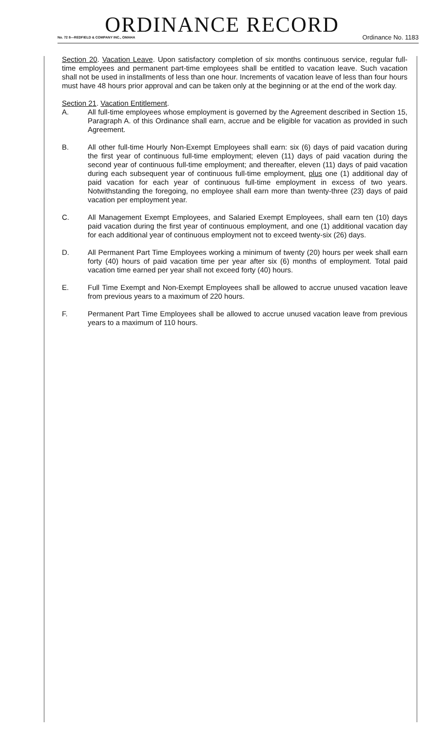ORDINANCE RECORD
No. 72 8—REDFIELD & COMPANY INC., OMAHA Ordinance No. 1183
Section 20. Vacation Leave. Upon satisfactory completion of six months continuous service, regular full-time employees and permanent part-time employees shall be entitled to vacation leave. Such vacation shall not be used in installments of less than one hour. Increments of vacation leave of less than four hours must have 48 hours prior approval and can be taken only at the beginning or at the end of the work day.
Section 21. Vacation Entitlement.
A. All full-time employees whose employment is governed by the Agreement described in Section 15, Paragraph A. of this Ordinance shall earn, accrue and be eligible for vacation as provided in such Agreement.
B. All other full-time Hourly Non-Exempt Employees shall earn: six (6) days of paid vacation during the first year of continuous full-time employment; eleven (11) days of paid vacation during the second year of continuous full-time employment; and thereafter, eleven (11) days of paid vacation during each subsequent year of continuous full-time employment, plus one (1) additional day of paid vacation for each year of continuous full-time employment in excess of two years. Notwithstanding the foregoing, no employee shall earn more than twenty-three (23) days of paid vacation per employment year.
C. All Management Exempt Employees, and Salaried Exempt Employees, shall earn ten (10) days paid vacation during the first year of continuous employment, and one (1) additional vacation day for each additional year of continuous employment not to exceed twenty-six (26) days.
D. All Permanent Part Time Employees working a minimum of twenty (20) hours per week shall earn forty (40) hours of paid vacation time per year after six (6) months of employment. Total paid vacation time earned per year shall not exceed forty (40) hours.
E. Full Time Exempt and Non-Exempt Employees shall be allowed to accrue unused vacation leave from previous years to a maximum of 220 hours.
F. Permanent Part Time Employees shall be allowed to accrue unused vacation leave from previous years to a maximum of 110 hours.